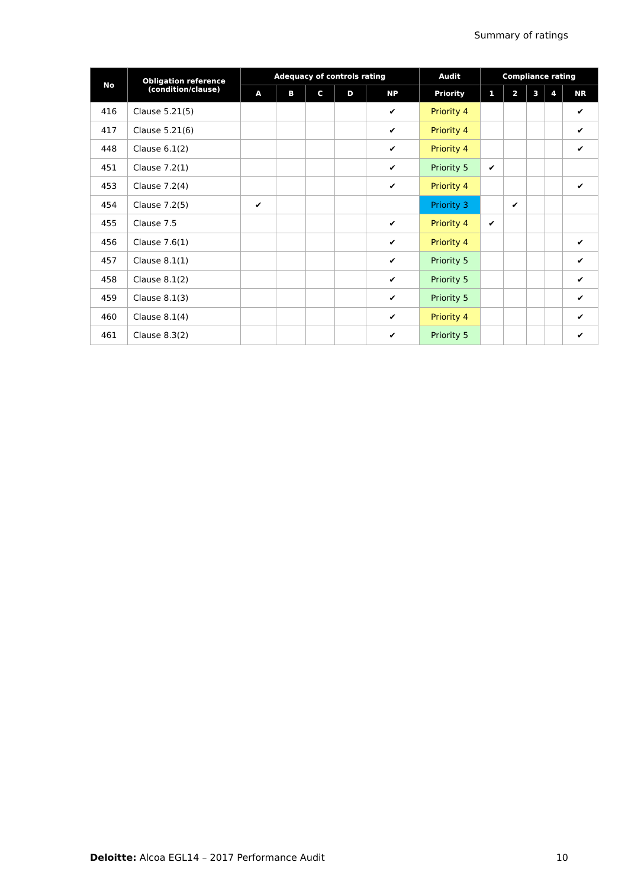Summary of ratings
| No | Obligation reference (condition/clause) | Adequacy of controls rating | | | | | Audit | Compliance rating | | | | |
| --- | --- | --- | --- | --- | --- | --- | --- | --- | --- | --- | --- | --- |
| | | A | B | C | D | NP | Priority | 1 | 2 | 3 | 4 | NR |
| 416 | Clause 5.21(5) | | | | | ✔ | Priority 4 | | | | | ✔ |
| 417 | Clause 5.21(6) | | | | | ✔ | Priority 4 | | | | | ✔ |
| 448 | Clause 6.1(2) | | | | | ✔ | Priority 4 | | | | | ✔ |
| 451 | Clause 7.2(1) | | | | | ✔ | Priority 5 | ✔ | | | | |
| 453 | Clause 7.2(4) | | | | | ✔ | Priority 4 | | | | | ✔ |
| 454 | Clause 7.2(5) | ✔ | | | | | Priority 3 | | ✔ | | | |
| 455 | Clause 7.5 | | | | | ✔ | Priority 4 | ✔ | | | | |
| 456 | Clause 7.6(1) | | | | | ✔ | Priority 4 | | | | | ✔ |
| 457 | Clause 8.1(1) | | | | | ✔ | Priority 5 | | | | | ✔ |
| 458 | Clause 8.1(2) | | | | | ✔ | Priority 5 | | | | | ✔ |
| 459 | Clause 8.1(3) | | | | | ✔ | Priority 5 | | | | | ✔ |
| 460 | Clause 8.1(4) | | | | | ✔ | Priority 4 | | | | | ✔ |
| 461 | Clause 8.3(2) | | | | | ✔ | Priority 5 | | | | | ✔ |
Deloitte: Alcoa EGL14 – 2017 Performance Audit 10